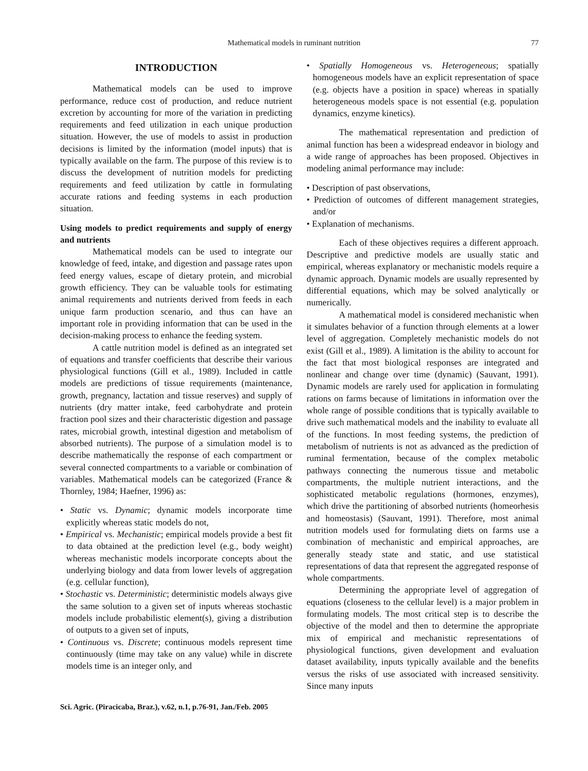Mathematical models in ruminant nutrition 77
INTRODUCTION
Mathematical models can be used to improve performance, reduce cost of production, and reduce nutrient excretion by accounting for more of the variation in predicting requirements and feed utilization in each unique production situation. However, the use of models to assist in production decisions is limited by the information (model inputs) that is typically available on the farm. The purpose of this review is to discuss the development of nutrition models for predicting requirements and feed utilization by cattle in formulating accurate rations and feeding systems in each production situation.
Using models to predict requirements and supply of energy and nutrients
Mathematical models can be used to integrate our knowledge of feed, intake, and digestion and passage rates upon feed energy values, escape of dietary protein, and microbial growth efficiency. They can be valuable tools for estimating animal requirements and nutrients derived from feeds in each unique farm production scenario, and thus can have an important role in providing information that can be used in the decision-making process to enhance the feeding system.
A cattle nutrition model is defined as an integrated set of equations and transfer coefficients that describe their various physiological functions (Gill et al., 1989). Included in cattle models are predictions of tissue requirements (maintenance, growth, pregnancy, lactation and tissue reserves) and supply of nutrients (dry matter intake, feed carbohydrate and protein fraction pool sizes and their characteristic digestion and passage rates, microbial growth, intestinal digestion and metabolism of absorbed nutrients). The purpose of a simulation model is to describe mathematically the response of each compartment or several connected compartments to a variable or combination of variables. Mathematical models can be categorized (France & Thornley, 1984; Haefner, 1996) as:
• Static vs. Dynamic; dynamic models incorporate time explicitly whereas static models do not,
• Empirical vs. Mechanistic; empirical models provide a best fit to data obtained at the prediction level (e.g., body weight) whereas mechanistic models incorporate concepts about the underlying biology and data from lower levels of aggregation (e.g. cellular function),
• Stochastic vs. Deterministic; deterministic models always give the same solution to a given set of inputs whereas stochastic models include probabilistic element(s), giving a distribution of outputs to a given set of inputs,
• Continuous vs. Discrete; continuous models represent time continuously (time may take on any value) while in discrete models time is an integer only, and
• Spatially Homogeneous vs. Heterogeneous; spatially homogeneous models have an explicit representation of space (e.g. objects have a position in space) whereas in spatially heterogeneous models space is not essential (e.g. population dynamics, enzyme kinetics).
The mathematical representation and prediction of animal function has been a widespread endeavor in biology and a wide range of approaches has been proposed. Objectives in modeling animal performance may include:
• Description of past observations,
• Prediction of outcomes of different management strategies, and/or
• Explanation of mechanisms.
Each of these objectives requires a different approach. Descriptive and predictive models are usually static and empirical, whereas explanatory or mechanistic models require a dynamic approach. Dynamic models are usually represented by differential equations, which may be solved analytically or numerically.
A mathematical model is considered mechanistic when it simulates behavior of a function through elements at a lower level of aggregation. Completely mechanistic models do not exist (Gill et al., 1989). A limitation is the ability to account for the fact that most biological responses are integrated and nonlinear and change over time (dynamic) (Sauvant, 1991). Dynamic models are rarely used for application in formulating rations on farms because of limitations in information over the whole range of possible conditions that is typically available to drive such mathematical models and the inability to evaluate all of the functions. In most feeding systems, the prediction of metabolism of nutrients is not as advanced as the prediction of ruminal fermentation, because of the complex metabolic pathways connecting the numerous tissue and metabolic compartments, the multiple nutrient interactions, and the sophisticated metabolic regulations (hormones, enzymes), which drive the partitioning of absorbed nutrients (homeorhesis and homeostasis) (Sauvant, 1991). Therefore, most animal nutrition models used for formulating diets on farms use a combination of mechanistic and empirical approaches, are generally steady state and static, and use statistical representations of data that represent the aggregated response of whole compartments.
Determining the appropriate level of aggregation of equations (closeness to the cellular level) is a major problem in formulating models. The most critical step is to describe the objective of the model and then to determine the appropriate mix of empirical and mechanistic representations of physiological functions, given development and evaluation dataset availability, inputs typically available and the benefits versus the risks of use associated with increased sensitivity. Since many inputs
Sci. Agric. (Piracicaba, Braz.), v.62, n.1, p.76-91, Jan./Feb. 2005